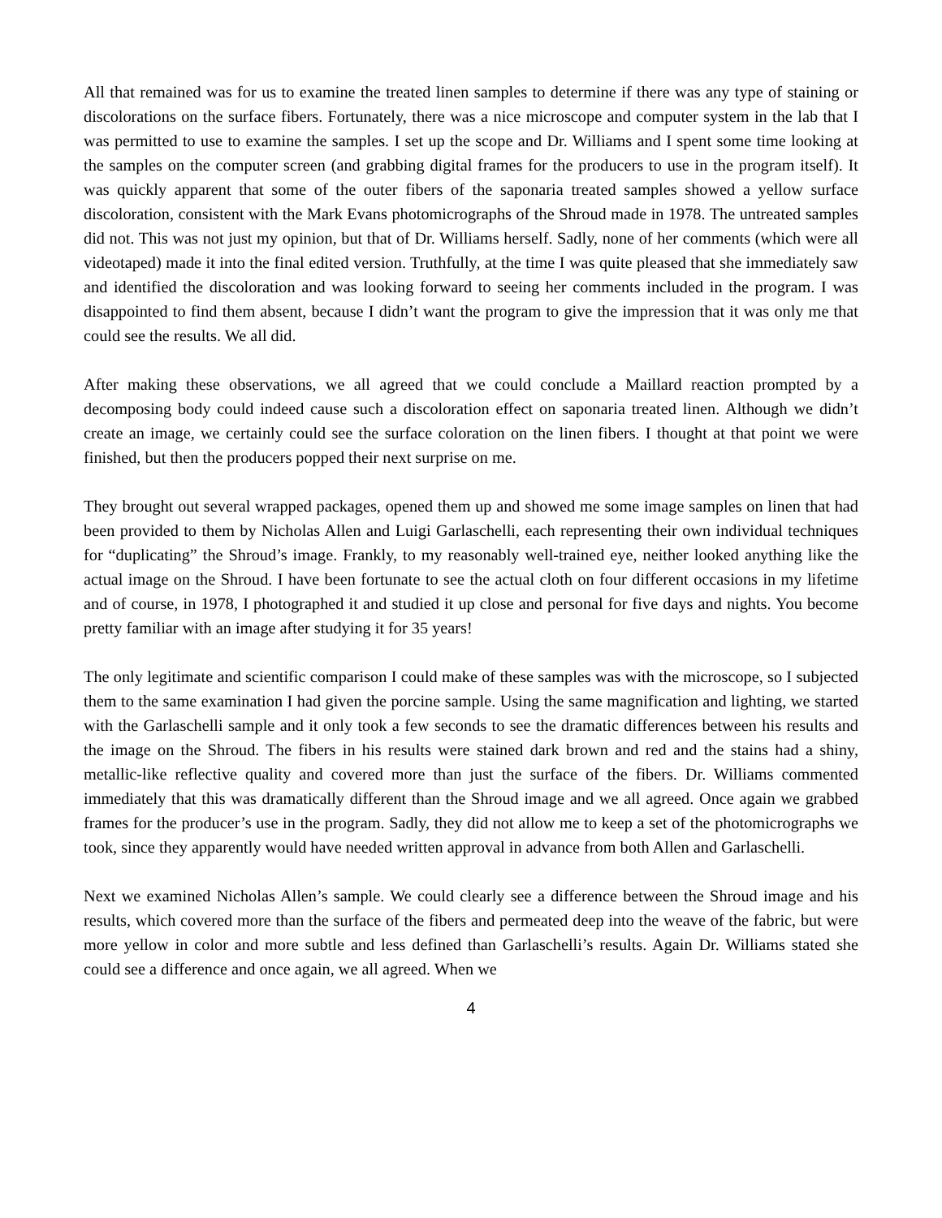All that remained was for us to examine the treated linen samples to determine if there was any type of staining or discolorations on the surface fibers. Fortunately, there was a nice microscope and computer system in the lab that I was permitted to use to examine the samples. I set up the scope and Dr. Williams and I spent some time looking at the samples on the computer screen (and grabbing digital frames for the producers to use in the program itself). It was quickly apparent that some of the outer fibers of the saponaria treated samples showed a yellow surface discoloration, consistent with the Mark Evans photomicrographs of the Shroud made in 1978. The untreated samples did not. This was not just my opinion, but that of Dr. Williams herself. Sadly, none of her comments (which were all videotaped) made it into the final edited version. Truthfully, at the time I was quite pleased that she immediately saw and identified the discoloration and was looking forward to seeing her comments included in the program. I was disappointed to find them absent, because I didn’t want the program to give the impression that it was only me that could see the results. We all did.
After making these observations, we all agreed that we could conclude a Maillard reaction prompted by a decomposing body could indeed cause such a discoloration effect on saponaria treated linen. Although we didn’t create an image, we certainly could see the surface coloration on the linen fibers. I thought at that point we were finished, but then the producers popped their next surprise on me.
They brought out several wrapped packages, opened them up and showed me some image samples on linen that had been provided to them by Nicholas Allen and Luigi Garlaschelli, each representing their own individual techniques for “duplicating” the Shroud’s image. Frankly, to my reasonably well-trained eye, neither looked anything like the actual image on the Shroud. I have been fortunate to see the actual cloth on four different occasions in my lifetime and of course, in 1978, I photographed it and studied it up close and personal for five days and nights. You become pretty familiar with an image after studying it for 35 years!
The only legitimate and scientific comparison I could make of these samples was with the microscope, so I subjected them to the same examination I had given the porcine sample. Using the same magnification and lighting, we started with the Garlaschelli sample and it only took a few seconds to see the dramatic differences between his results and the image on the Shroud. The fibers in his results were stained dark brown and red and the stains had a shiny, metallic-like reflective quality and covered more than just the surface of the fibers. Dr. Williams commented immediately that this was dramatically different than the Shroud image and we all agreed. Once again we grabbed frames for the producer’s use in the program. Sadly, they did not allow me to keep a set of the photomicrographs we took, since they apparently would have needed written approval in advance from both Allen and Garlaschelli.
Next we examined Nicholas Allen’s sample. We could clearly see a difference between the Shroud image and his results, which covered more than the surface of the fibers and permeated deep into the weave of the fabric, but were more yellow in color and more subtle and less defined than Garlaschelli’s results. Again Dr. Williams stated she could see a difference and once again, we all agreed. When we
4